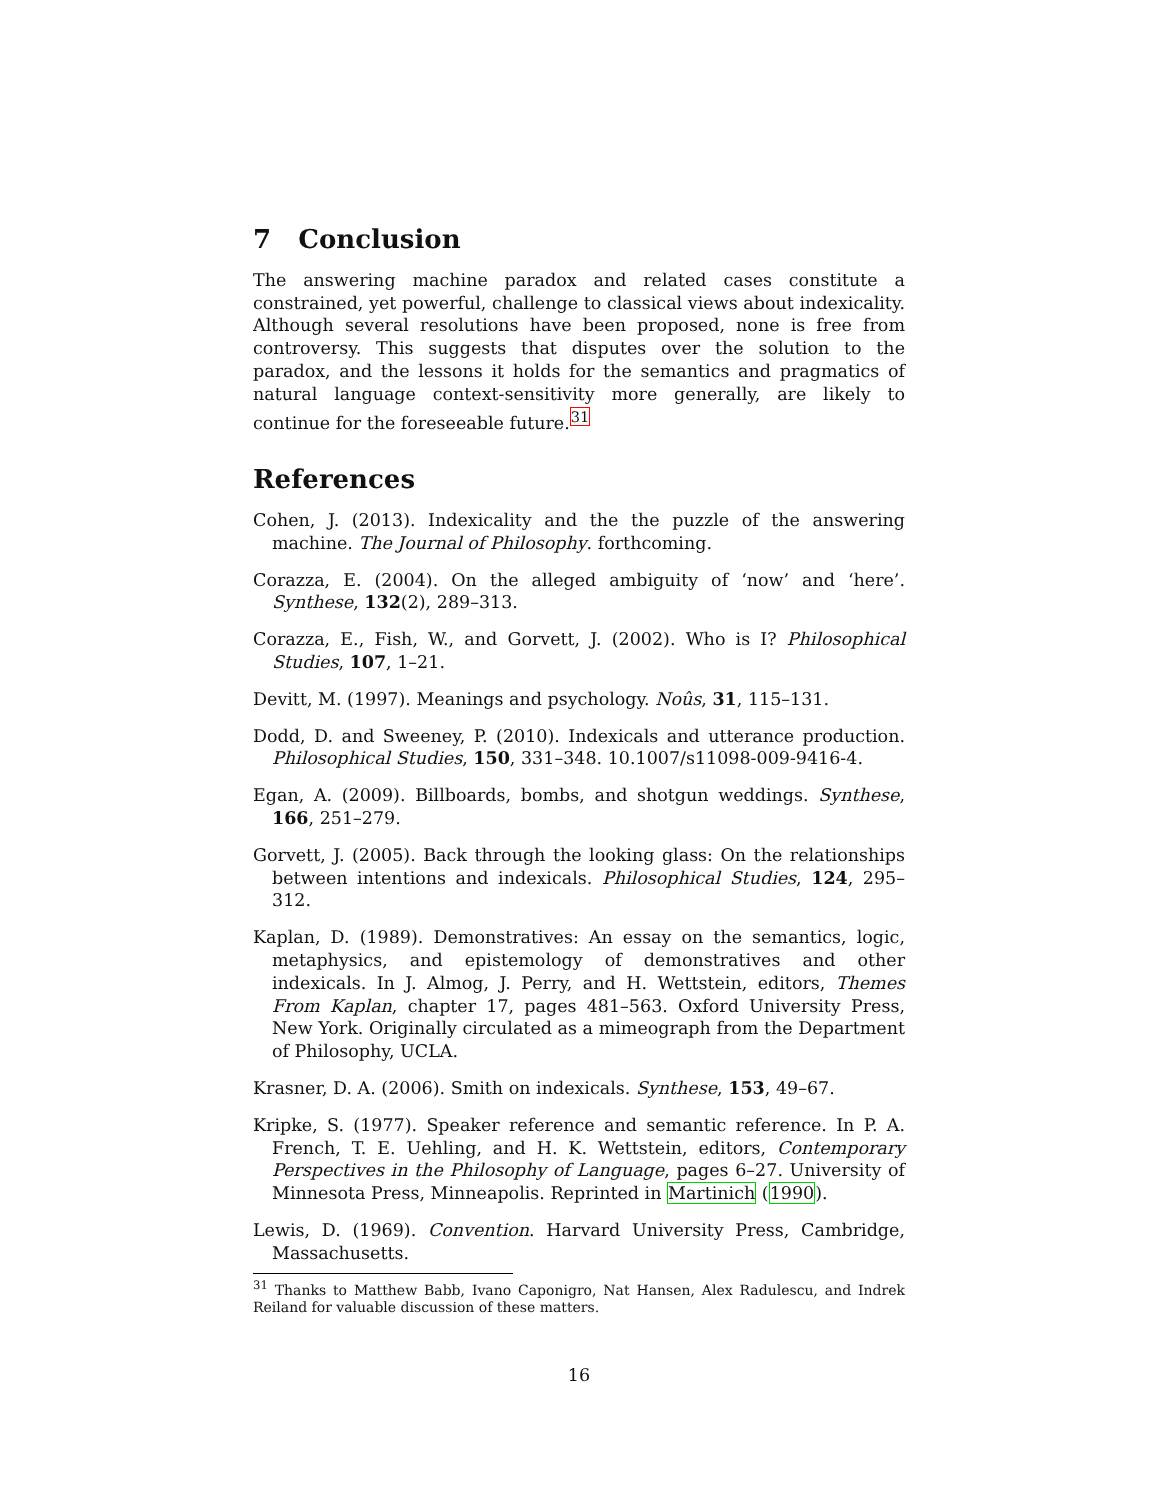7 Conclusion
The answering machine paradox and related cases constitute a constrained, yet powerful, challenge to classical views about indexicality. Although several resolutions have been proposed, none is free from controversy. This suggests that disputes over the solution to the paradox, and the lessons it holds for the semantics and pragmatics of natural language context-sensitivity more generally, are likely to continue for the foreseeable future.<sup>31</sup>
References
Cohen, J. (2013). Indexicality and the the puzzle of the answering machine. The Journal of Philosophy. forthcoming.
Corazza, E. (2004). On the alleged ambiguity of ‘now’ and ‘here’. Synthese, 132(2), 289–313.
Corazza, E., Fish, W., and Gorvett, J. (2002). Who is I? Philosophical Studies, 107, 1–21.
Devitt, M. (1997). Meanings and psychology. Noûs, 31, 115–131.
Dodd, D. and Sweeney, P. (2010). Indexicals and utterance production. Philosophical Studies, 150, 331–348. 10.1007/s11098-009-9416-4.
Egan, A. (2009). Billboards, bombs, and shotgun weddings. Synthese, 166, 251–279.
Gorvett, J. (2005). Back through the looking glass: On the relationships between intentions and indexicals. Philosophical Studies, 124, 295–312.
Kaplan, D. (1989). Demonstratives: An essay on the semantics, logic, metaphysics, and epistemology of demonstratives and other indexicals. In J. Almog, J. Perry, and H. Wettstein, editors, Themes From Kaplan, chapter 17, pages 481–563. Oxford University Press, New York. Originally circulated as a mimeograph from the Department of Philosophy, UCLA.
Krasner, D. A. (2006). Smith on indexicals. Synthese, 153, 49–67.
Kripke, S. (1977). Speaker reference and semantic reference. In P. A. French, T. E. Uehling, and H. K. Wettstein, editors, Contemporary Perspectives in the Philosophy of Language, pages 6–27. University of Minnesota Press, Minneapolis. Reprinted in Martinich (1990).
Lewis, D. (1969). Convention. Harvard University Press, Cambridge, Massachusetts.
<sup>31</sup> Thanks to Matthew Babb, Ivano Caponigro, Nat Hansen, Alex Radulescu, and Indrek Reiland for valuable discussion of these matters.
16